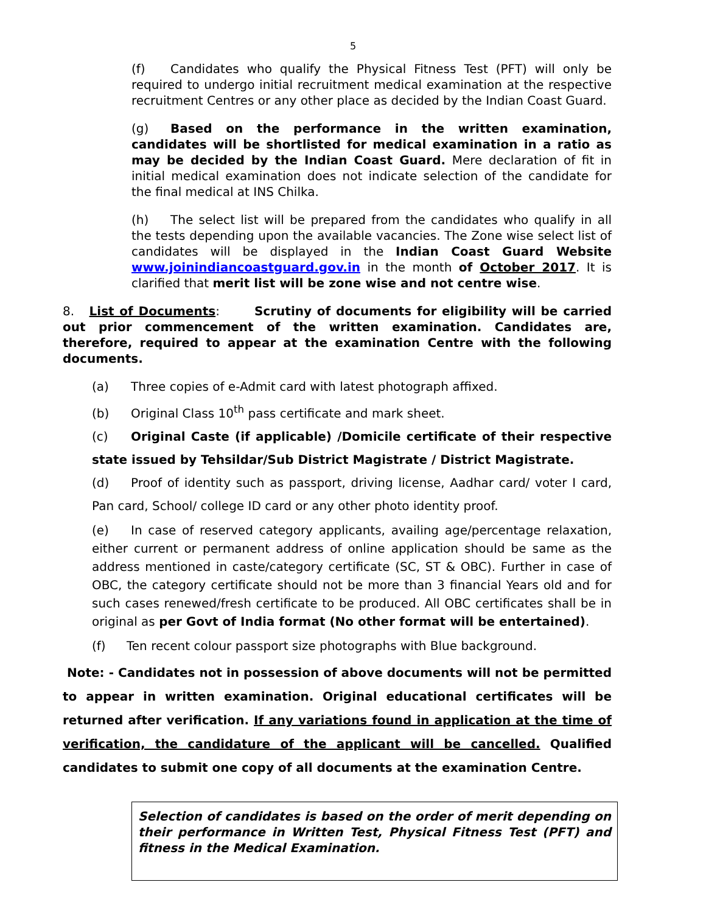5
(f) Candidates who qualify the Physical Fitness Test (PFT) will only be required to undergo initial recruitment medical examination at the respective recruitment Centres or any other place as decided by the Indian Coast Guard.
(g) Based on the performance in the written examination, candidates will be shortlisted for medical examination in a ratio as may be decided by the Indian Coast Guard. Mere declaration of fit in initial medical examination does not indicate selection of the candidate for the final medical at INS Chilka.
(h) The select list will be prepared from the candidates who qualify in all the tests depending upon the available vacancies. The Zone wise select list of candidates will be displayed in the Indian Coast Guard Website www.joinindiancoastguard.gov.in in the month of October 2017. It is clarified that merit list will be zone wise and not centre wise.
8. List of Documents: Scrutiny of documents for eligibility will be carried out prior commencement of the written examination. Candidates are, therefore, required to appear at the examination Centre with the following documents.
(a) Three copies of e-Admit card with latest photograph affixed.
(b) Original Class 10<sup>th</sup> pass certificate and mark sheet.
(c) Original Caste (if applicable) /Domicile certificate of their respective state issued by Tehsildar/Sub District Magistrate / District Magistrate.
(d) Proof of identity such as passport, driving license, Aadhar card/ voter I card, Pan card, School/ college ID card or any other photo identity proof.
(e) In case of reserved category applicants, availing age/percentage relaxation, either current or permanent address of online application should be same as the address mentioned in caste/category certificate (SC, ST & OBC). Further in case of OBC, the category certificate should not be more than 3 financial Years old and for such cases renewed/fresh certificate to be produced. All OBC certificates shall be in original as per Govt of India format (No other format will be entertained).
(f) Ten recent colour passport size photographs with Blue background.
Note: - Candidates not in possession of above documents will not be permitted to appear in written examination. Original educational certificates will be returned after verification. If any variations found in application at the time of verification, the candidature of the applicant will be cancelled. Qualified candidates to submit one copy of all documents at the examination Centre.
Selection of candidates is based on the order of merit depending on their performance in Written Test, Physical Fitness Test (PFT) and fitness in the Medical Examination.